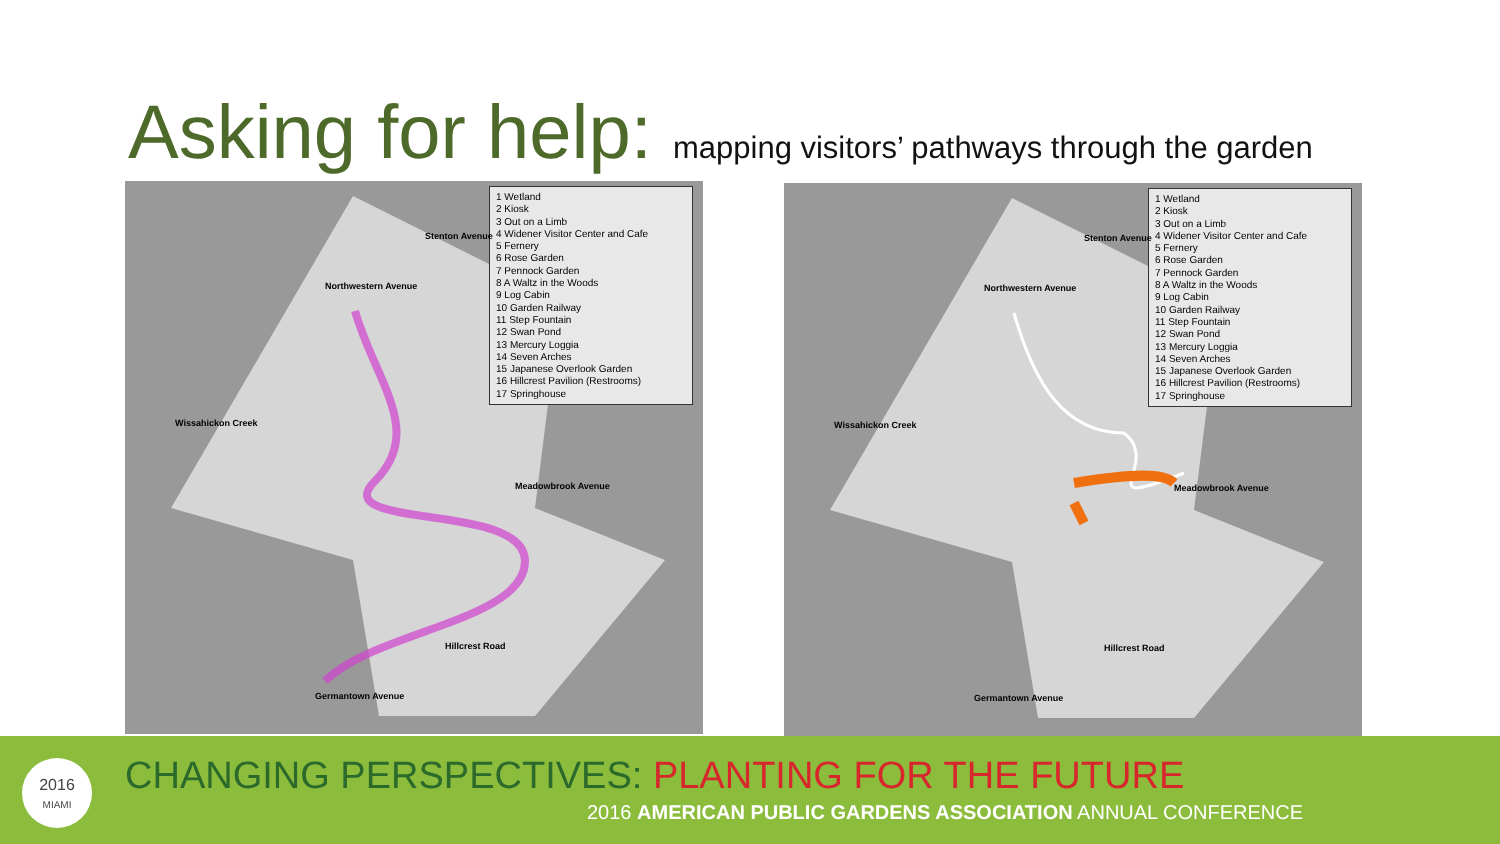Asking for help: mapping visitors’ pathways through the garden
1 Wetland
2 Kiosk
3 Out on a Limb
4 Widener Visitor Center and Cafe
5 Fernery
6 Rose Garden
7 Pennock Garden
8 A Waltz in the Woods
9 Log Cabin
10 Garden Railway
11 Step Fountain
12 Swan Pond
13 Mercury Loggia
14 Seven Arches
15 Japanese Overlook Garden
16 Hillcrest Pavilion (Restrooms)
17 Springhouse
Wissahickon Creek
Northwestern Avenue
Stenton Avenue
Meadowbrook Avenue
Hillcrest Road
Germantown Avenue
1 Wetland
2 Kiosk
3 Out on a Limb
4 Widener Visitor Center and Cafe
5 Fernery
6 Rose Garden
7 Pennock Garden
8 A Waltz in the Woods
9 Log Cabin
10 Garden Railway
11 Step Fountain
12 Swan Pond
13 Mercury Loggia
14 Seven Arches
15 Japanese Overlook Garden
16 Hillcrest Pavilion (Restrooms)
17 Springhouse
Wissahickon Creek
Northwestern Avenue
Stenton Avenue
Meadowbrook Avenue
Hillcrest Road
Germantown Avenue
2016
MIAMI
CHANGING PERSPECTIVES: PLANTING FOR THE FUTURE
2016 AMERICAN PUBLIC GARDENS ASSOCIATION ANNUAL CONFERENCE